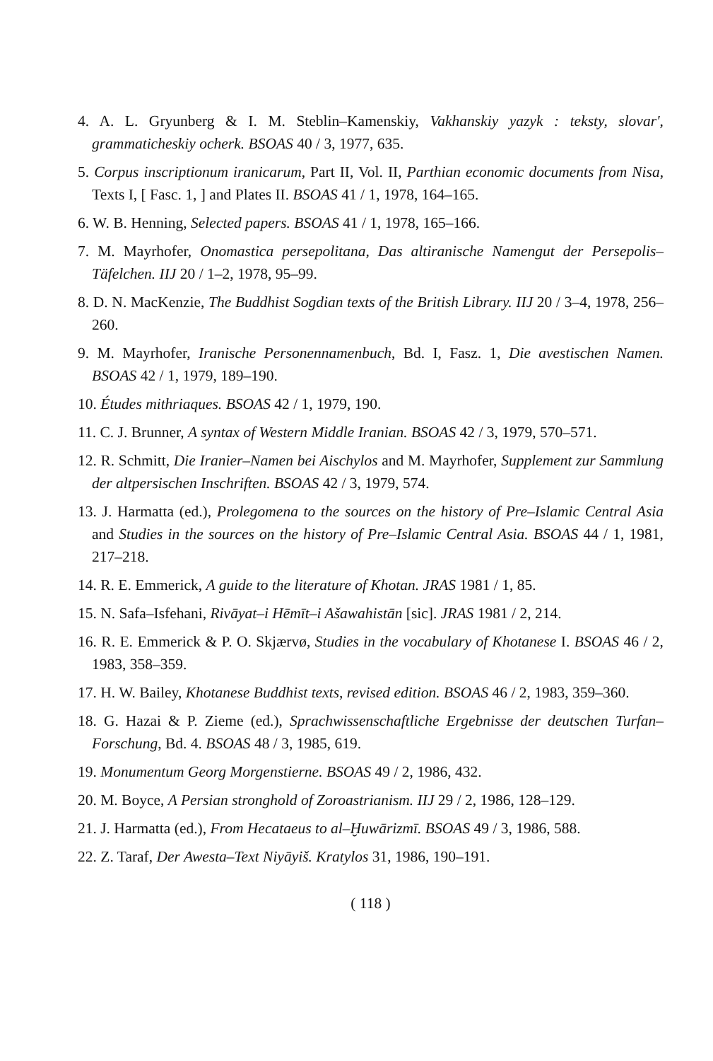4. A. L. Gryunberg & I. M. Steblin–Kamenskiy, Vakhanskiy yazyk : teksty, slovar', grammaticheskiy ocherk. BSOAS 40 / 3, 1977, 635.
5. Corpus inscriptionum iranicarum, Part II, Vol. II, Parthian economic documents from Nisa, Texts I, [ Fasc. 1, ] and Plates II. BSOAS 41 / 1, 1978, 164–165.
6. W. B. Henning, Selected papers. BSOAS 41 / 1, 1978, 165–166.
7. M. Mayrhofer, Onomastica persepolitana, Das altiranische Namengut der Persepolis–Täfelchen. IIJ 20 / 1–2, 1978, 95–99.
8. D. N. MacKenzie, The Buddhist Sogdian texts of the British Library. IIJ 20 / 3–4, 1978, 256–260.
9. M. Mayrhofer, Iranische Personennamenbuch, Bd. I, Fasz. 1, Die avestischen Namen. BSOAS 42 / 1, 1979, 189–190.
10. Études mithriaques. BSOAS 42 / 1, 1979, 190.
11. C. J. Brunner, A syntax of Western Middle Iranian. BSOAS 42 / 3, 1979, 570–571.
12. R. Schmitt, Die Iranier–Namen bei Aischylos and M. Mayrhofer, Supplement zur Sammlung der altpersischen Inschriften. BSOAS 42 / 3, 1979, 574.
13. J. Harmatta (ed.), Prolegomena to the sources on the history of Pre–Islamic Central Asia and Studies in the sources on the history of Pre–Islamic Central Asia. BSOAS 44 / 1, 1981, 217–218.
14. R. E. Emmerick, A guide to the literature of Khotan. JRAS 1981 / 1, 85.
15. N. Safa–Isfehani, Rivāyat–i Hēmīt–i Ašawahistān [sic]. JRAS 1981 / 2, 214.
16. R. E. Emmerick & P. O. Skjærvø, Studies in the vocabulary of Khotanese I. BSOAS 46 / 2, 1983, 358–359.
17. H. W. Bailey, Khotanese Buddhist texts, revised edition. BSOAS 46 / 2, 1983, 359–360.
18. G. Hazai & P. Zieme (ed.), Sprachwissenschaftliche Ergebnisse der deutschen Turfan–Forschung, Bd. 4. BSOAS 48 / 3, 1985, 619.
19. Monumentum Georg Morgenstierne. BSOAS 49 / 2, 1986, 432.
20. M. Boyce, A Persian stronghold of Zoroastrianism. IIJ 29 / 2, 1986, 128–129.
21. J. Harmatta (ed.), From Hecataeus to al–Ḫuwārizmī. BSOAS 49 / 3, 1986, 588.
22. Z. Taraf, Der Awesta–Text Niyāyiš. Kratylos 31, 1986, 190–191.
( 118 )